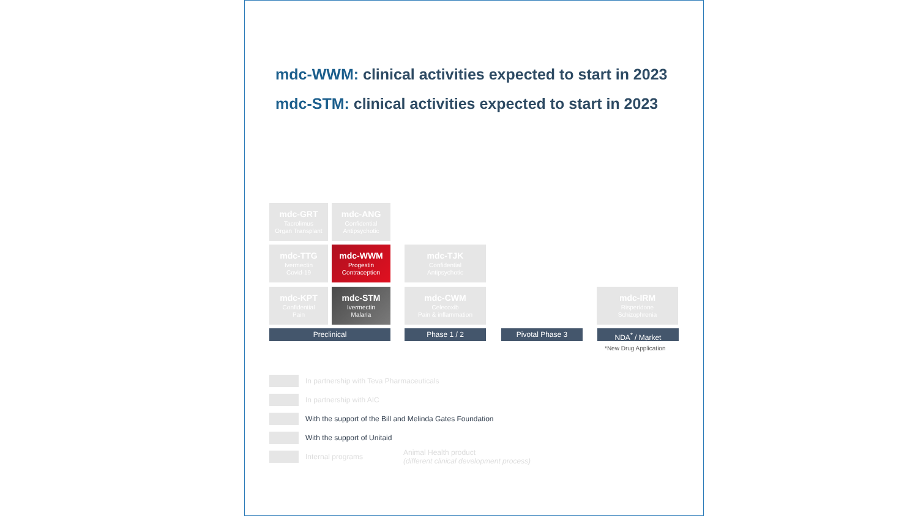mdc-WWM: clinical activities expected to start in 2023
mdc-STM: clinical activities expected to start in 2023
mdc-GRT
Tacrolimus
Organ Transplant
mdc-ANG
Confidential
Antipsychotic
mdc-TTG
Ivermectin
Covid-19
mdc-WWM
Progestin
Contraception
mdc-TJK
Confidential
Antipsychotic
mdc-KPT
Confidential
Pain
mdc-STM
Ivermectin
Malaria
mdc-CWM
Celecoxib
Pain & inflammation
mdc-IRM
Risperidone
Schizophrenia
Preclinical Phase 1 / 2 Pivotal Phase 3 NDA<sup>*</sup> / Market
*New Drug Application
In partnership with Teva Pharmaceuticals
In partnership with AIC
With the support of the Bill and Melinda Gates Foundation
With the support of Unitaid
Internal programs Animal Health product
(different clinical development process)